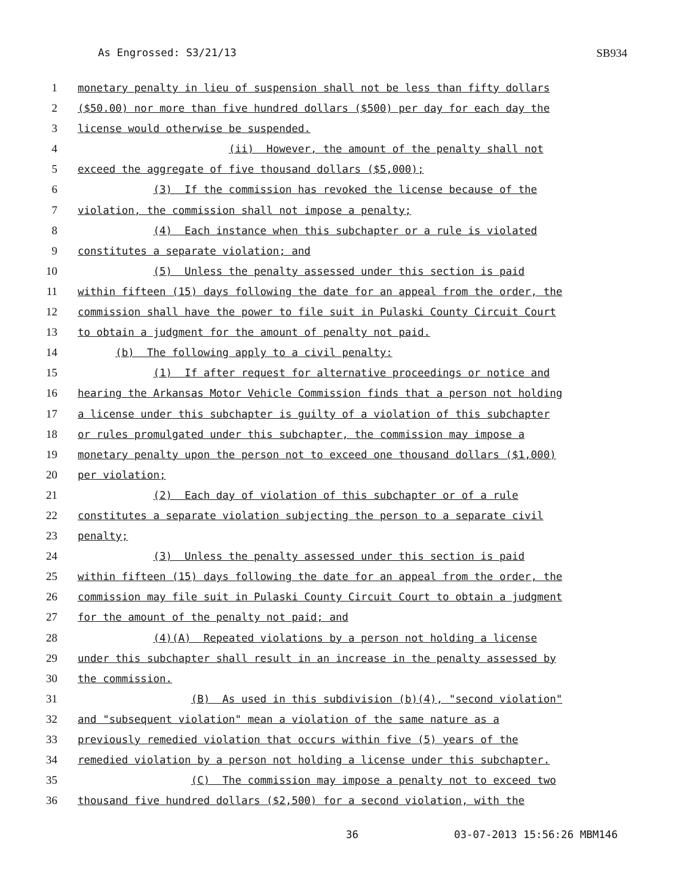As Engrossed: S3/21/13 SB934
1 monetary penalty in lieu of suspension shall not be less than fifty dollars
2 ($50.00) nor more than five hundred dollars ($500) per day for each day the
3 license would otherwise be suspended.
4 (ii) However, the amount of the penalty shall not
5 exceed the aggregate of five thousand dollars ($5,000);
6 (3) If the commission has revoked the license because of the
7 violation, the commission shall not impose a penalty;
8 (4) Each instance when this subchapter or a rule is violated
9 constitutes a separate violation; and
10 (5) Unless the penalty assessed under this section is paid
11 within fifteen (15) days following the date for an appeal from the order, the
12 commission shall have the power to file suit in Pulaski County Circuit Court
13 to obtain a judgment for the amount of penalty not paid.
14 (b) The following apply to a civil penalty:
15 (1) If after request for alternative proceedings or notice and
16 hearing the Arkansas Motor Vehicle Commission finds that a person not holding
17 a license under this subchapter is guilty of a violation of this subchapter
18 or rules promulgated under this subchapter, the commission may impose a
19 monetary penalty upon the person not to exceed one thousand dollars ($1,000)
20 per violation;
21 (2) Each day of violation of this subchapter or of a rule
22 constitutes a separate violation subjecting the person to a separate civil
23 penalty;
24 (3) Unless the penalty assessed under this section is paid
25 within fifteen (15) days following the date for an appeal from the order, the
26 commission may file suit in Pulaski County Circuit Court to obtain a judgment
27 for the amount of the penalty not paid; and
28 (4)(A) Repeated violations by a person not holding a license
29 under this subchapter shall result in an increase in the penalty assessed by
30 the commission.
31 (B) As used in this subdivision (b)(4), "second violation"
32 and "subsequent violation" mean a violation of the same nature as a
33 previously remedied violation that occurs within five (5) years of the
34 remedied violation by a person not holding a license under this subchapter.
35 (C) The commission may impose a penalty not to exceed two
36 thousand five hundred dollars ($2,500) for a second violation, with the
36 03-07-2013 15:56:26 MBM146